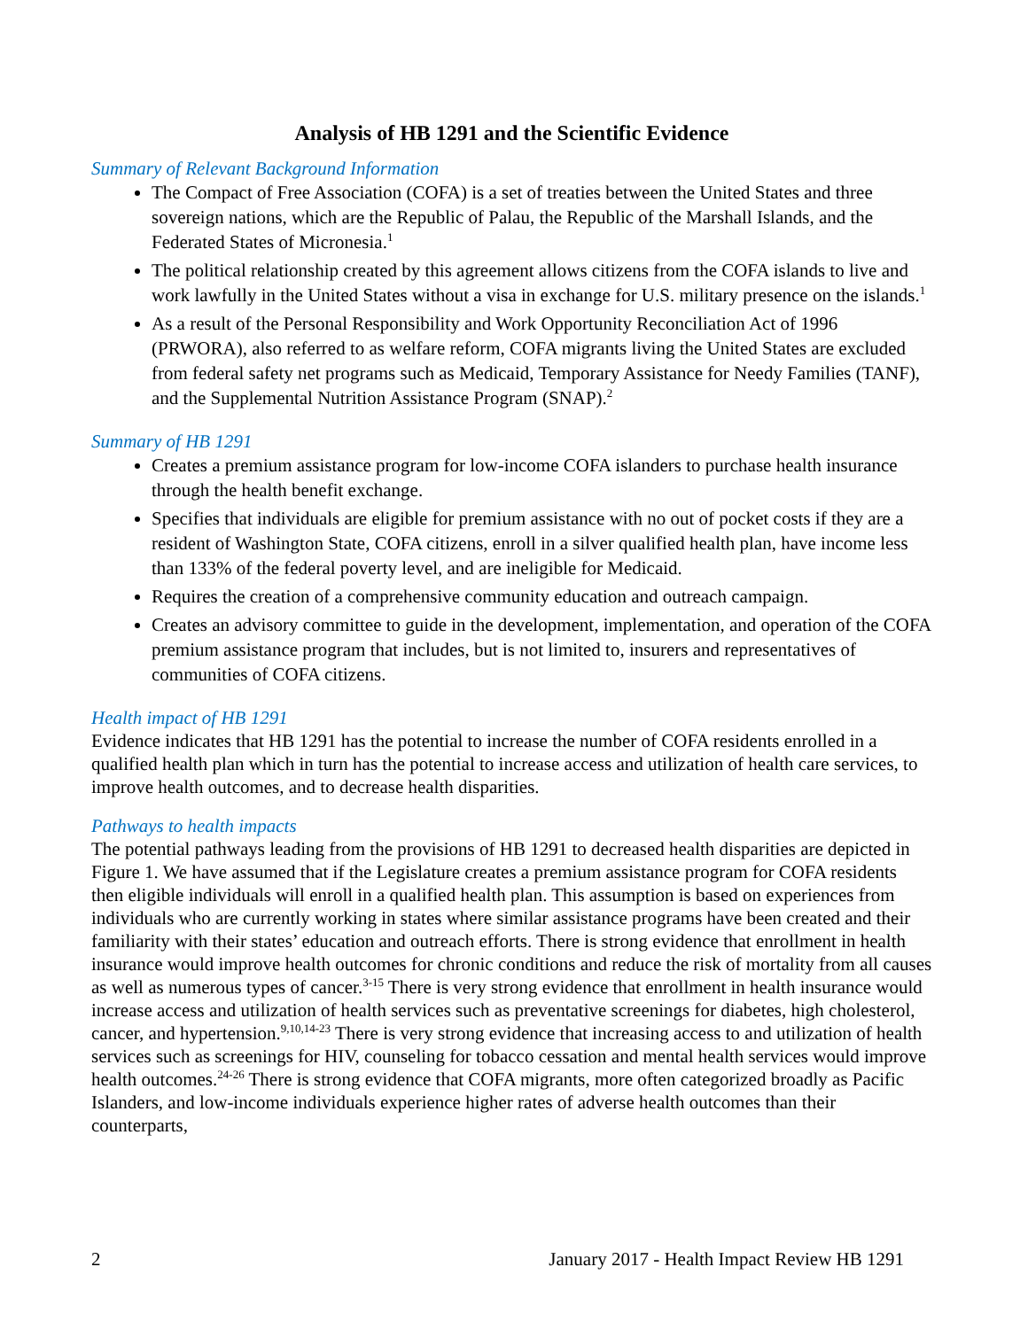Analysis of HB 1291 and the Scientific Evidence
Summary of Relevant Background Information
The Compact of Free Association (COFA) is a set of treaties between the United States and three sovereign nations, which are the Republic of Palau, the Republic of the Marshall Islands, and the Federated States of Micronesia.<sup>1</sup>
The political relationship created by this agreement allows citizens from the COFA islands to live and work lawfully in the United States without a visa in exchange for U.S. military presence on the islands.<sup>1</sup>
As a result of the Personal Responsibility and Work Opportunity Reconciliation Act of 1996 (PRWORA), also referred to as welfare reform, COFA migrants living the United States are excluded from federal safety net programs such as Medicaid, Temporary Assistance for Needy Families (TANF), and the Supplemental Nutrition Assistance Program (SNAP).<sup>2</sup>
Summary of HB 1291
Creates a premium assistance program for low-income COFA islanders to purchase health insurance through the health benefit exchange.
Specifies that individuals are eligible for premium assistance with no out of pocket costs if they are a resident of Washington State, COFA citizens, enroll in a silver qualified health plan, have income less than 133% of the federal poverty level, and are ineligible for Medicaid.
Requires the creation of a comprehensive community education and outreach campaign.
Creates an advisory committee to guide in the development, implementation, and operation of the COFA premium assistance program that includes, but is not limited to, insurers and representatives of communities of COFA citizens.
Health impact of HB 1291
Evidence indicates that HB 1291 has the potential to increase the number of COFA residents enrolled in a qualified health plan which in turn has the potential to increase access and utilization of health care services, to improve health outcomes, and to decrease health disparities.
Pathways to health impacts
The potential pathways leading from the provisions of HB 1291 to decreased health disparities are depicted in Figure 1. We have assumed that if the Legislature creates a premium assistance program for COFA residents then eligible individuals will enroll in a qualified health plan. This assumption is based on experiences from individuals who are currently working in states where similar assistance programs have been created and their familiarity with their states’ education and outreach efforts. There is strong evidence that enrollment in health insurance would improve health outcomes for chronic conditions and reduce the risk of mortality from all causes as well as numerous types of cancer.<sup>3-15</sup> There is very strong evidence that enrollment in health insurance would increase access and utilization of health services such as preventative screenings for diabetes, high cholesterol, cancer, and hypertension.<sup>9,10,14-23</sup> There is very strong evidence that increasing access to and utilization of health services such as screenings for HIV, counseling for tobacco cessation and mental health services would improve health outcomes.<sup>24-26</sup> There is strong evidence that COFA migrants, more often categorized broadly as Pacific Islanders, and low-income individuals experience higher rates of adverse health outcomes than their counterparts,
2 January 2017 - Health Impact Review HB 1291